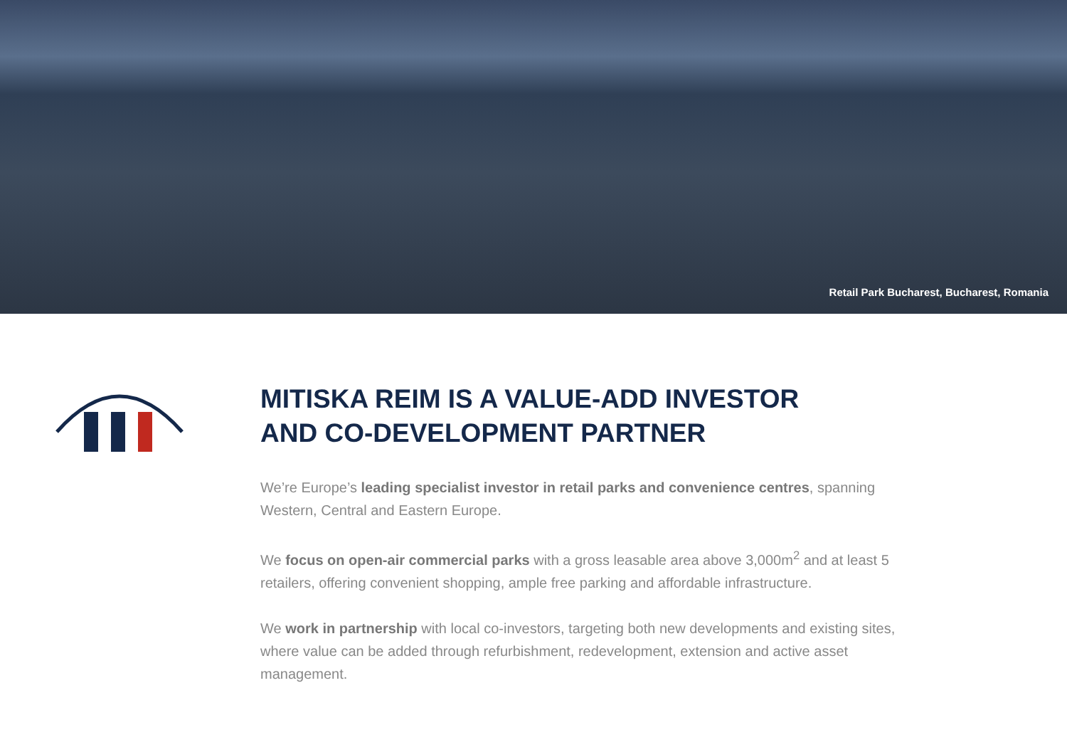Retail Park Bucharest, Bucharest, Romania
MITISKA REIM IS A VALUE-ADD INVESTOR
AND CO-DEVELOPMENT PARTNER
We’re Europe’s leading specialist investor in retail parks and convenience centres, spanning Western, Central and Eastern Europe.
We focus on open-air commercial parks with a gross leasable area above 3,000m<sup>2</sup> and at least 5 retailers, offering convenient shopping, ample free parking and affordable infrastructure.
We work in partnership with local co-investors, targeting both new developments and existing sites, where value can be added through refurbishment, redevelopment, extension and active asset management.